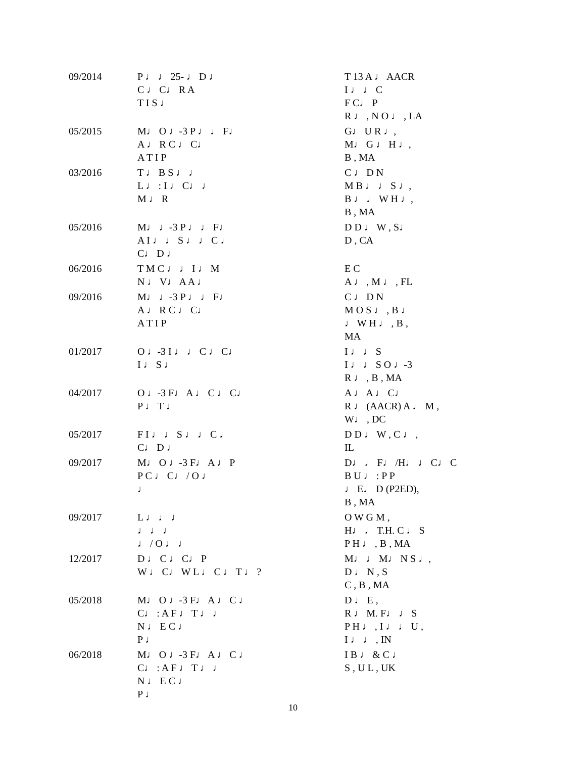| 09/2014 | P ♩ ♩ 25- ♩ D ♩ C ♩ C♩ R A T I S ♩ | T 13 A ♩ AACR I ♩ ♩ C F C♩ P R ♩ , N O ♩ , LA |
| 05/2015 | M♩ O ♩-3 P ♩ ♩ F♩ A ♩ R C ♩ C♩ A T I P | G♩ U R ♩, M♩ G ♩ H ♩, B , MA |
| 03/2016 | T ♩ B S ♩ ♩ L ♩ : I ♩ C♩ ♩ M ♩ R | C ♩ D N M B ♩ ♩ S ♩, B ♩ ♩ W H ♩, B , MA |
| 05/2016 | M♩ ♩-3 P ♩ ♩ F♩ A I ♩ ♩ S ♩ ♩ C ♩ C♩ D ♩ | D D ♩ W , S♩ D , CA |
| 06/2016 | T M C ♩ ♩ I ♩ M N ♩ V♩ A A ♩ | E C A ♩ , M ♩ , FL |
| 09/2016 | M♩ ♩-3 P ♩ ♩ F♩ A ♩ R C ♩ C♩ A T I P | C ♩ D N M O S ♩ , B ♩ ♩ W H ♩ , B , MA |
| 01/2017 | O ♩-3 I ♩ ♩ C ♩ C♩ I ♩ S ♩ | I ♩ ♩ S I ♩ ♩ S O ♩-3 R ♩ , B , MA |
| 04/2017 | O ♩-3 F♩ A ♩ C ♩ C♩ P ♩ T ♩ | A ♩ A ♩ C♩ R ♩ (AACR) A ♩ M , W♩ , DC |
| 05/2017 | F I ♩ ♩ S ♩ ♩ C ♩ C♩ D ♩ | D D ♩ W , C ♩ , IL |
| 09/2017 | M♩ O ♩-3 F♩ A ♩ P P C ♩ C♩ / O ♩ ♩ | D♩ ♩ F♩ /H♩ ♩ C♩ C B U ♩ : P P ♩ E♩ D (P2ED), B , MA |
| 09/2017 | L ♩ ♩ ♩ ♩ ♩ ♩ ♩ / O ♩ ♩ | O W G M , H♩ ♩ T.H. C ♩ S P H ♩ , B , MA |
| 12/2017 | D ♩ C ♩ C♩ P W ♩ C♩ W L ♩ C ♩ T ♩ ? | M♩ ♩ M♩ N S ♩, D ♩ N , S C , B , MA |
| 05/2018 | M♩ O ♩-3 F♩ A ♩ C ♩ C♩ : A F ♩ T ♩ ♩ N ♩ E C ♩ P ♩ | D ♩ E , R ♩ M. F♩ ♩ S P H ♩ , I ♩ ♩ U , I ♩ ♩ , IN |
| 06/2018 | M♩ O ♩-3 F♩ A ♩ C ♩ C♩ : A F ♩ T ♩ ♩ N ♩ E C ♩ P ♩ | I B ♩ & C ♩ S , U L , UK |
10